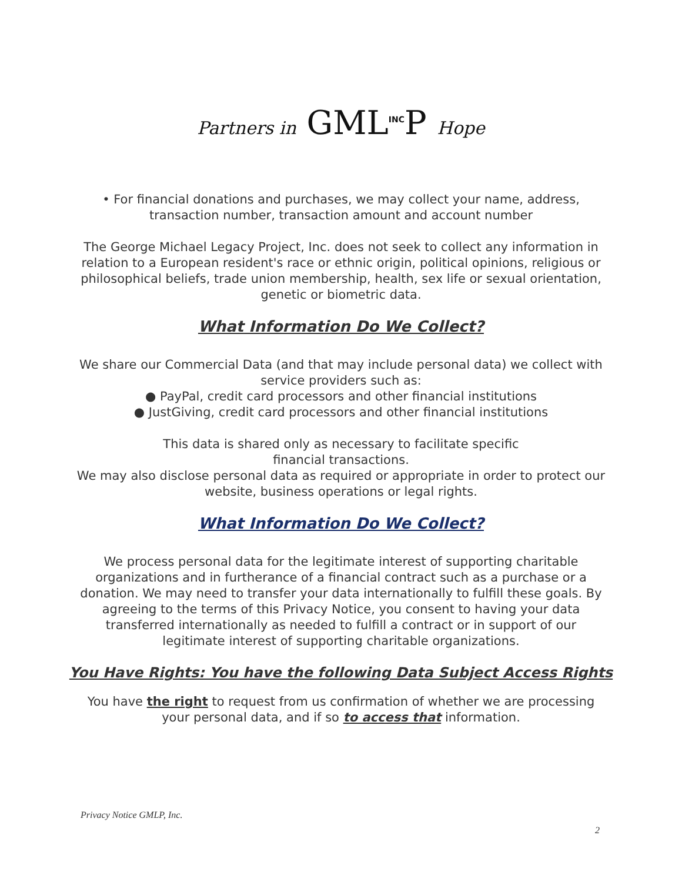Partners in GML<sup>INC</sup>P Hope
• For financial donations and purchases, we may collect your name, address, transaction number, transaction amount and account number
The George Michael Legacy Project, Inc. does not seek to collect any information in relation to a European resident's race or ethnic origin, political opinions, religious or philosophical beliefs, trade union membership, health, sex life or sexual orientation, genetic or biometric data.
What Information Do We Collect?
We share our Commercial Data (and that may include personal data) we collect with service providers such as:
● PayPal, credit card processors and other financial institutions
● JustGiving, credit card processors and other financial institutions
This data is shared only as necessary to facilitate specific
financial transactions.
We may also disclose personal data as required or appropriate in order to protect our website, business operations or legal rights.
What Information Do We Collect?
We process personal data for the legitimate interest of supporting charitable organizations and in furtherance of a financial contract such as a purchase or a donation. We may need to transfer your data internationally to fulfill these goals. By agreeing to the terms of this Privacy Notice, you consent to having your data transferred internationally as needed to fulfill a contract or in support of our legitimate interest of supporting charitable organizations.
You Have Rights: You have the following Data Subject Access Rights
You have the right to request from us confirmation of whether we are processing your personal data, and if so to access that information.
Privacy Notice GMLP, Inc.
2